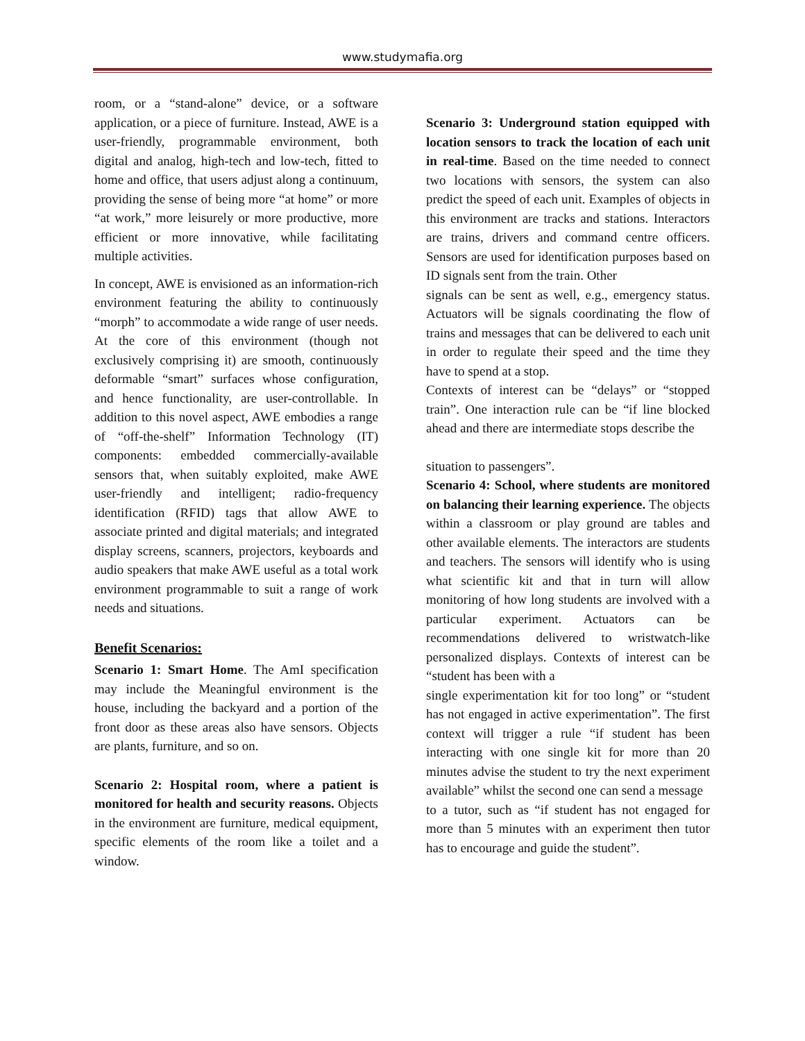www.studymafia.org
room, or a “stand-alone” device, or a software application, or a piece of furniture. Instead, AWE is a user-friendly, programmable environment, both digital and analog, high-tech and low-tech, fitted to home and office, that users adjust along a continuum, providing the sense of being more “at home” or more “at work,” more leisurely or more productive, more efficient or more innovative, while facilitating multiple activities.
In concept, AWE is envisioned as an information-rich environment featuring the ability to continuously “morph” to accommodate a wide range of user needs. At the core of this environment (though not exclusively comprising it) are smooth, continuously deformable “smart” surfaces whose configuration, and hence functionality, are user-controllable. In addition to this novel aspect, AWE embodies a range of “off-the-shelf” Information Technology (IT) components: embedded commercially-available sensors that, when suitably exploited, make AWE user-friendly and intelligent; radio-frequency identification (RFID) tags that allow AWE to associate printed and digital materials; and integrated display screens, scanners, projectors, keyboards and audio speakers that make AWE useful as a total work environment programmable to suit a range of work needs and situations.
Benefit Scenarios:
Scenario 1: Smart Home. The AmI specification may include the Meaningful environment is the house, including the backyard and a portion of the front door as these areas also have sensors. Objects are plants, furniture, and so on.
Scenario 2: Hospital room, where a patient is monitored for health and security reasons. Objects in the environment are furniture, medical equipment, specific elements of the room like a toilet and a window.
Scenario 3: Underground station equipped with location sensors to track the location of each unit in real-time. Based on the time needed to connect two locations with sensors, the system can also predict the speed of each unit. Examples of objects in this environment are tracks and stations. Interactors are trains, drivers and command centre officers. Sensors are used for identification purposes based on ID signals sent from the train. Other
signals can be sent as well, e.g., emergency status. Actuators will be signals coordinating the flow of trains and messages that can be delivered to each unit in order to regulate their speed and the time they have to spend at a stop.
Contexts of interest can be “delays” or “stopped train”. One interaction rule can be “if line blocked ahead and there are intermediate stops describe the
situation to passengers”.
Scenario 4: School, where students are monitored on balancing their learning experience. The objects within a classroom or play ground are tables and other available elements. The interactors are students and teachers. The sensors will identify who is using what scientific kit and that in turn will allow monitoring of how long students are involved with a particular experiment. Actuators can be recommendations delivered to wristwatch-like personalized displays. Contexts of interest can be “student has been with a
single experimentation kit for too long” or “student has not engaged in active experimentation”. The first context will trigger a rule “if student has been interacting with one single kit for more than 20 minutes advise the student to try the next experiment available” whilst the second one can send a message
to a tutor, such as “if student has not engaged for more than 5 minutes with an experiment then tutor has to encourage and guide the student”.